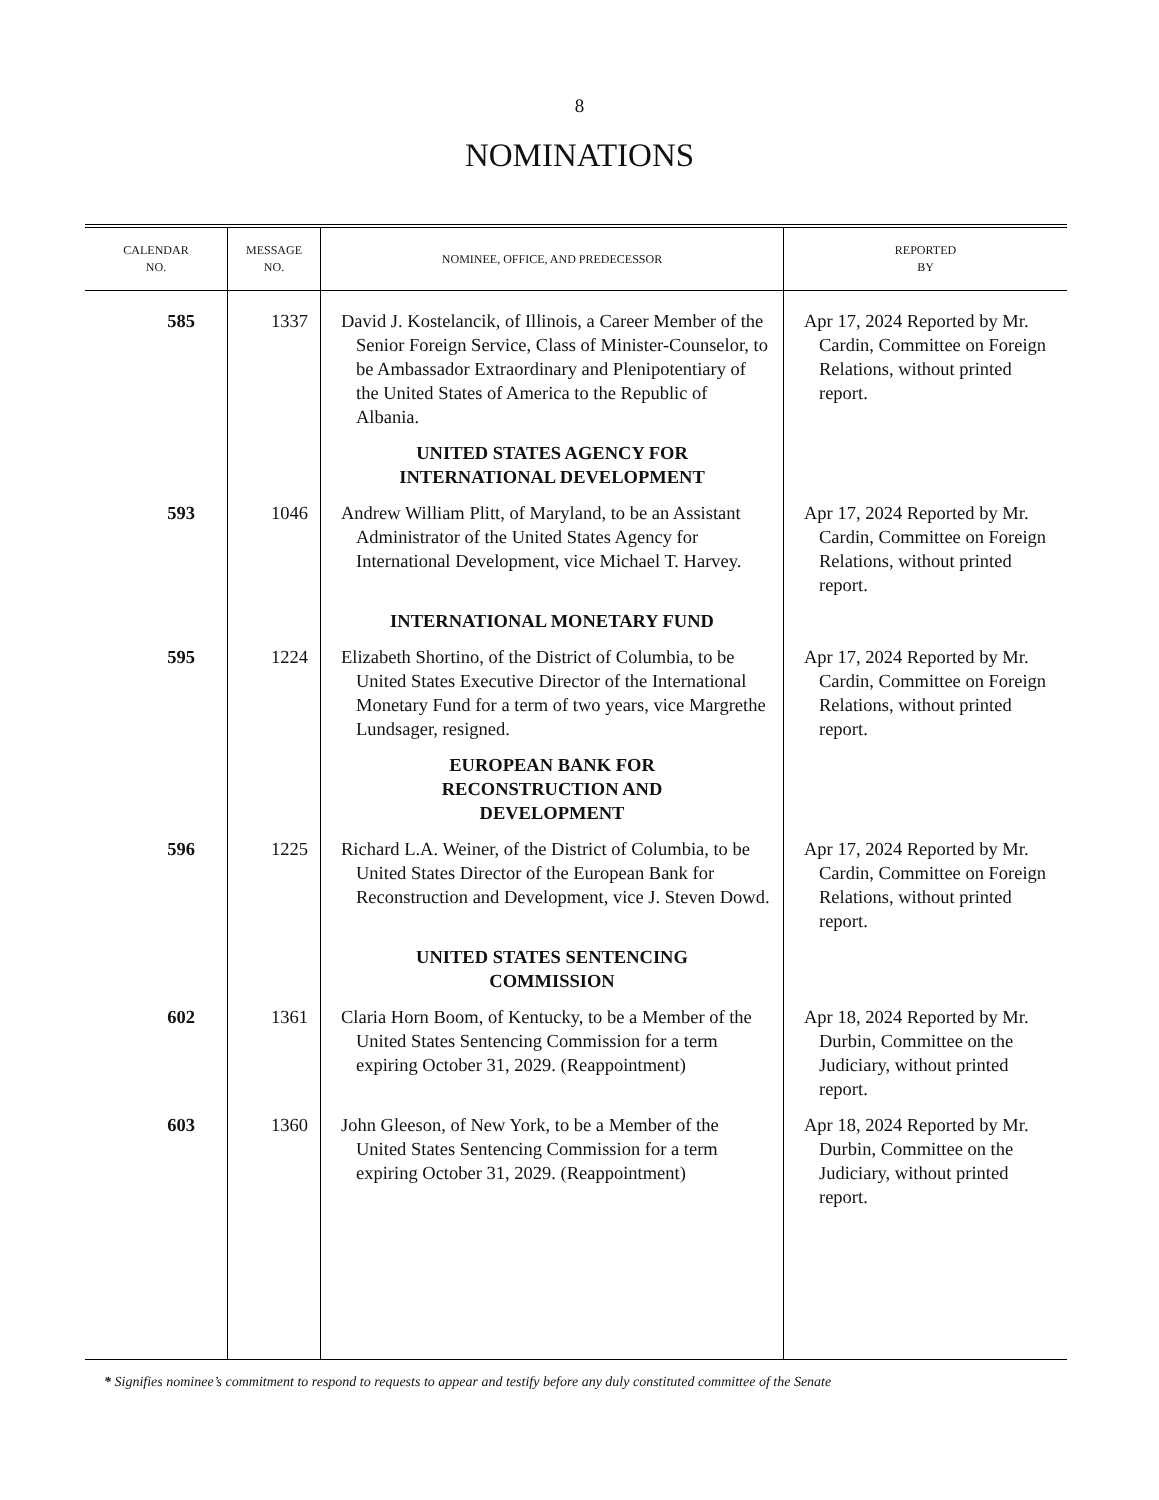8
NOMINATIONS
| CALENDAR NO. | MESSAGE NO. | NOMINEE, OFFICE, AND PREDECESSOR | REPORTED BY |
| --- | --- | --- | --- |
| 585 | 1337 | David J. Kostelancik, of Illinois, a Career Member of the Senior Foreign Service, Class of Minister-Counselor, to be Ambassador Extraordinary and Plenipotentiary of the United States of America to the Republic of Albania. | Apr 17, 2024 Reported by Mr. Cardin, Committee on Foreign Relations, without printed report. |
| | | UNITED STATES AGENCY FOR INTERNATIONAL DEVELOPMENT | |
| 593 | 1046 | Andrew William Plitt, of Maryland, to be an Assistant Administrator of the United States Agency for International Development, vice Michael T. Harvey. | Apr 17, 2024 Reported by Mr. Cardin, Committee on Foreign Relations, without printed report. |
| | | INTERNATIONAL MONETARY FUND | |
| 595 | 1224 | Elizabeth Shortino, of the District of Columbia, to be United States Executive Director of the International Monetary Fund for a term of two years, vice Margrethe Lundsager, resigned. | Apr 17, 2024 Reported by Mr. Cardin, Committee on Foreign Relations, without printed report. |
| | | EUROPEAN BANK FOR RECONSTRUCTION AND DEVELOPMENT | |
| 596 | 1225 | Richard L.A. Weiner, of the District of Columbia, to be United States Director of the European Bank for Reconstruction and Development, vice J. Steven Dowd. | Apr 17, 2024 Reported by Mr. Cardin, Committee on Foreign Relations, without printed report. |
| | | UNITED STATES SENTENCING COMMISSION | |
| 602 | 1361 | Claria Horn Boom, of Kentucky, to be a Member of the United States Sentencing Commission for a term expiring October 31, 2029. (Reappointment) | Apr 18, 2024 Reported by Mr. Durbin, Committee on the Judiciary, without printed report. |
| 603 | 1360 | John Gleeson, of New York, to be a Member of the United States Sentencing Commission for a term expiring October 31, 2029. (Reappointment) | Apr 18, 2024 Reported by Mr. Durbin, Committee on the Judiciary, without printed report. |
* Signifies nominee’s commitment to respond to requests to appear and testify before any duly constituted committee of the Senate